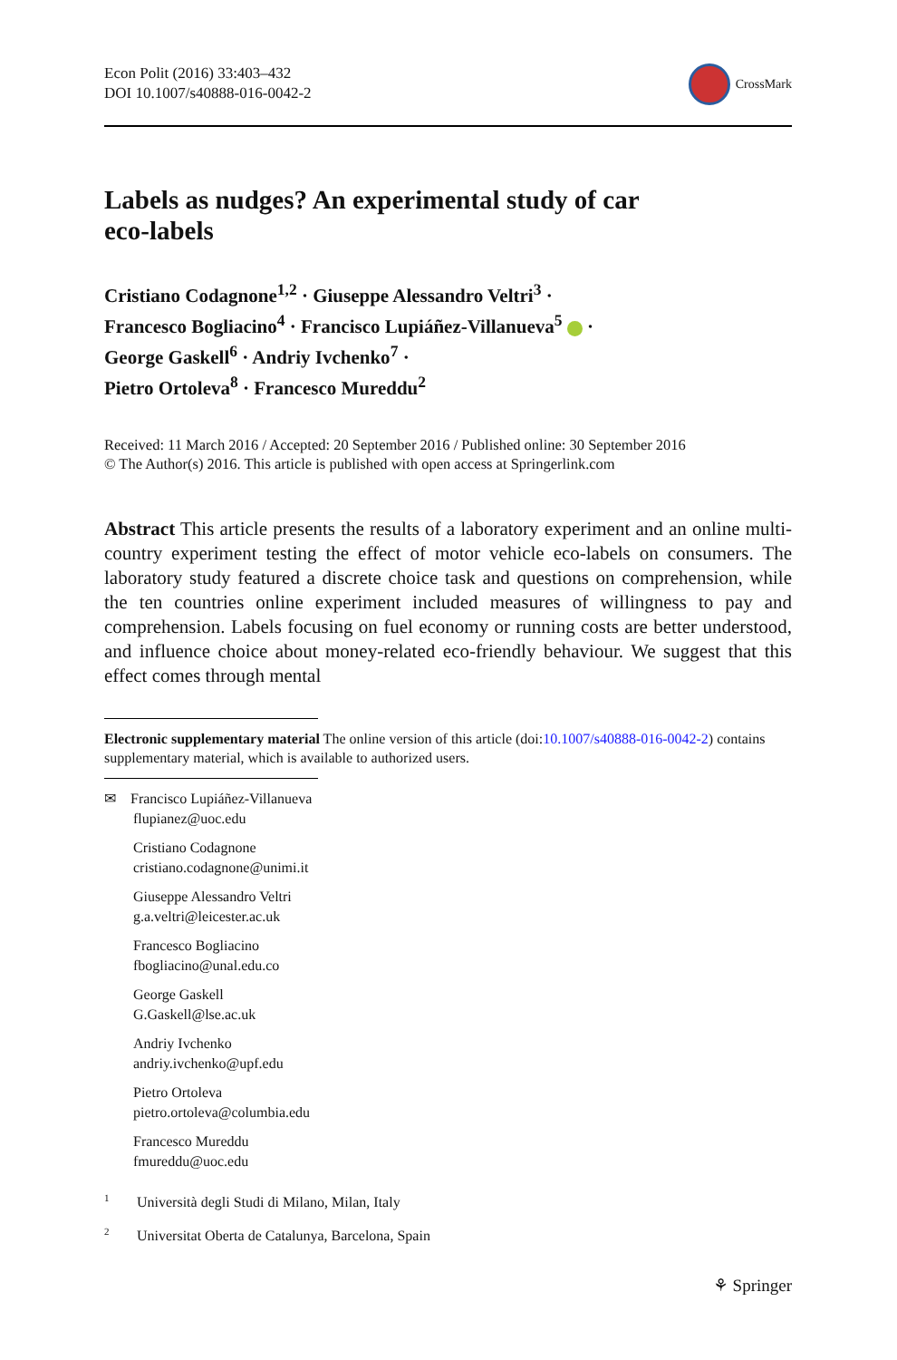Econ Polit (2016) 33:403–432
DOI 10.1007/s40888-016-0042-2
CrossMark
Labels as nudges? An experimental study of car
eco-labels
Cristiano Codagnone<sup>1,2</sup> · Giuseppe Alessandro Veltri<sup>3</sup> ·
Francesco Bogliacino<sup>4</sup> · Francisco Lupiáñez-Villanueva<sup>5</sup> ·
George Gaskell<sup>6</sup> · Andriy Ivchenko<sup>7</sup> ·
Pietro Ortoleva<sup>8</sup> · Francesco Mureddu<sup>2</sup>
Received: 11 March 2016 / Accepted: 20 September 2016 / Published online: 30 September 2016
© The Author(s) 2016. This article is published with open access at Springerlink.com
Abstract This article presents the results of a laboratory experiment and an online multi-country experiment testing the effect of motor vehicle eco-labels on consumers. The laboratory study featured a discrete choice task and questions on comprehension, while the ten countries online experiment included measures of willingness to pay and comprehension. Labels focusing on fuel economy or running costs are better understood, and influence choice about money-related eco-friendly behaviour. We suggest that this effect comes through mental
Electronic supplementary material The online version of this article (doi:10.1007/s40888-016-0042-2) contains supplementary material, which is available to authorized users.
✉ Francisco Lupiáñez-Villanueva
flupianez@uoc.edu
Cristiano Codagnone
cristiano.codagnone@unimi.it
Giuseppe Alessandro Veltri
g.a.veltri@leicester.ac.uk
Francesco Bogliacino
fbogliacino@unal.edu.co
George Gaskell
G.Gaskell@lse.ac.uk
Andriy Ivchenko
andriy.ivchenko@upf.edu
Pietro Ortoleva
pietro.ortoleva@columbia.edu
Francesco Mureddu
fmureddu@uoc.edu
<sup>1</sup> Università degli Studi di Milano, Milan, Italy
<sup>2</sup> Universitat Oberta de Catalunya, Barcelona, Spain
⚘ Springer